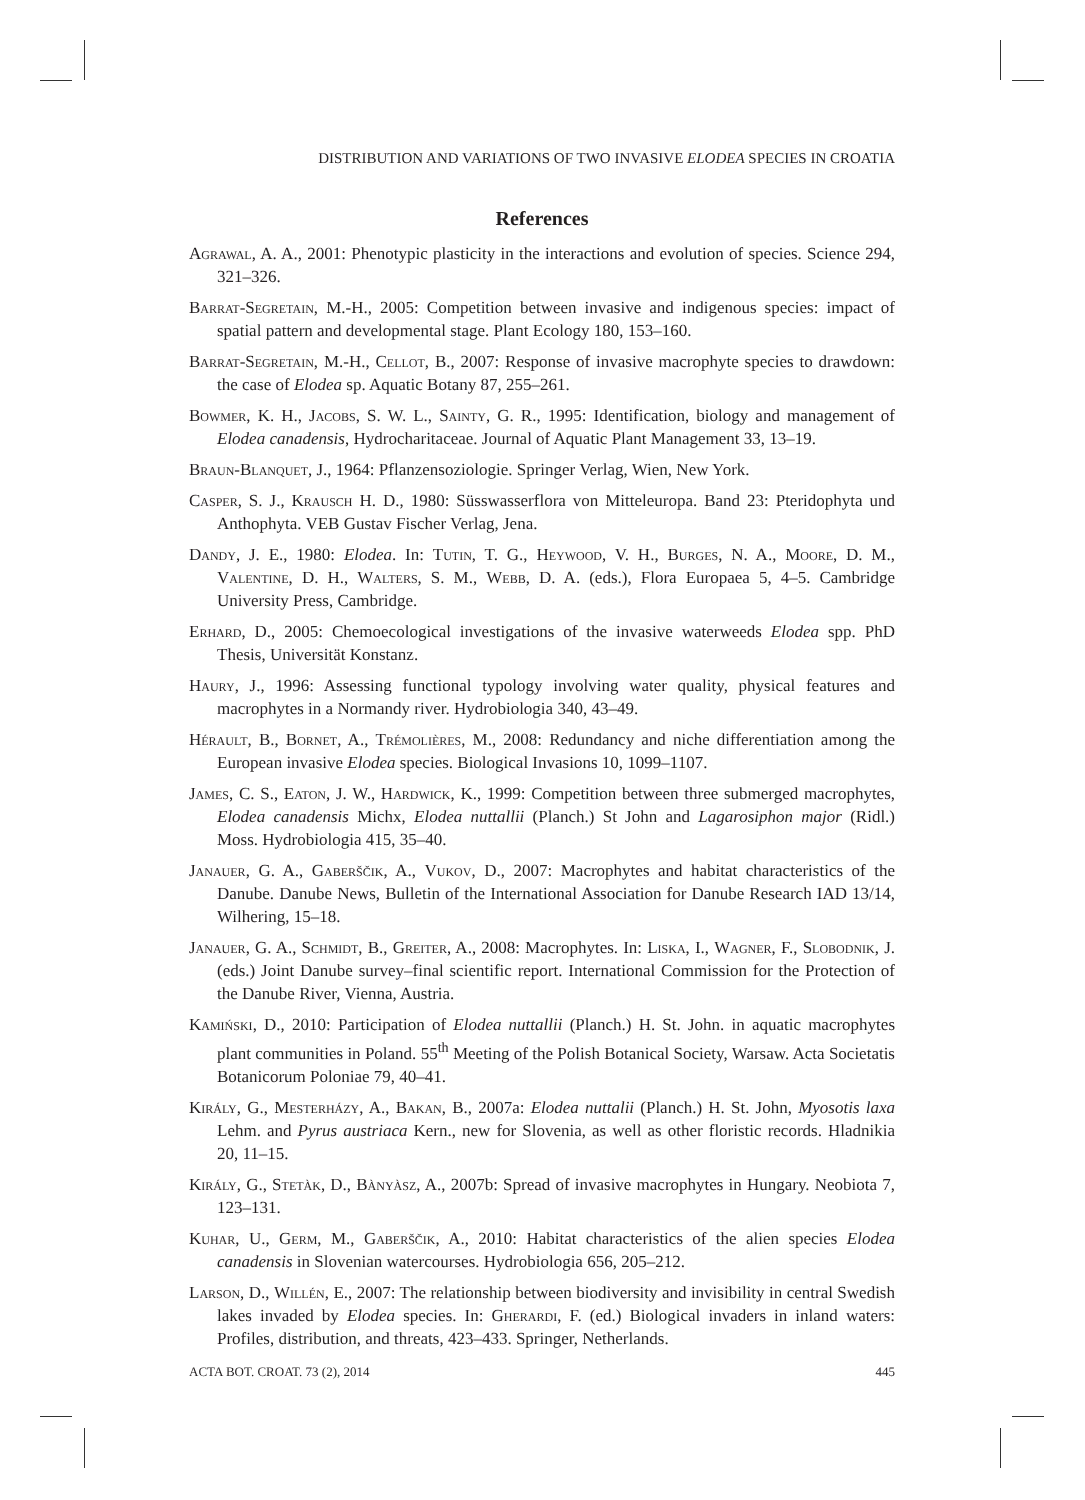DISTRIBUTION AND VARIATIONS OF TWO INVASIVE ELODEA SPECIES IN CROATIA
References
Agrawal, A. A., 2001: Phenotypic plasticity in the interactions and evolution of species. Science 294, 321–326.
Barrat-Segretain, M.-H., 2005: Competition between invasive and indigenous species: impact of spatial pattern and developmental stage. Plant Ecology 180, 153–160.
Barrat-Segretain, M.-H., Cellot, B., 2007: Response of invasive macrophyte species to drawdown: the case of Elodea sp. Aquatic Botany 87, 255–261.
Bowmer, K. H., Jacobs, S. W. L., Sainty, G. R., 1995: Identification, biology and management of Elodea canadensis, Hydrocharitaceae. Journal of Aquatic Plant Management 33, 13–19.
Braun-Blanquet, J., 1964: Pflanzensoziologie. Springer Verlag, Wien, New York.
Casper, S. J., Krausch H. D., 1980: Süsswasserflora von Mitteleuropa. Band 23: Pteridophyta und Anthophyta. VEB Gustav Fischer Verlag, Jena.
Dandy, J. E., 1980: Elodea. In: Tutin, T. G., Heywood, V. H., Burges, N. A., Moore, D. M., Valentine, D. H., Walters, S. M., Webb, D. A. (eds.), Flora Europaea 5, 4–5. Cambridge University Press, Cambridge.
Erhard, D., 2005: Chemoecological investigations of the invasive waterweeds Elodea spp. PhD Thesis, Universität Konstanz.
Haury, J., 1996: Assessing functional typology involving water quality, physical features and macrophytes in a Normandy river. Hydrobiologia 340, 43–49.
Hérault, B., Bornet, A., Trémolières, M., 2008: Redundancy and niche differentiation among the European invasive Elodea species. Biological Invasions 10, 1099–1107.
James, C. S., Eaton, J. W., Hardwick, K., 1999: Competition between three submerged macrophytes, Elodea canadensis Michx, Elodea nuttallii (Planch.) St John and Lagarosiphon major (Ridl.) Moss. Hydrobiologia 415, 35–40.
Janauer, G. A., Gaberščik, A., Vukov, D., 2007: Macrophytes and habitat characteristics of the Danube. Danube News, Bulletin of the International Association for Danube Research IAD 13/14, Wilhering, 15–18.
Janauer, G. A., Schmidt, B., Greiter, A., 2008: Macrophytes. In: Liska, I., Wagner, F., Slobodnik, J. (eds.) Joint Danube survey–final scientific report. International Commission for the Protection of the Danube River, Vienna, Austria.
Kamiński, D., 2010: Participation of Elodea nuttallii (Planch.) H. St. John. in aquatic macrophytes plant communities in Poland. 55<sup>th</sup> Meeting of the Polish Botanical Society, Warsaw. Acta Societatis Botanicorum Poloniae 79, 40–41.
Király, G., Mesterházy, A., Bakan, B., 2007a: Elodea nuttalii (Planch.) H. St. John, Myosotis laxa Lehm. and Pyrus austriaca Kern., new for Slovenia, as well as other floristic records. Hladnikia 20, 11–15.
Király, G., Stetàk, D., Bànyàsz, A., 2007b: Spread of invasive macrophytes in Hungary. Neobiota 7, 123–131.
Kuhar, U., Germ, M., Gaberščik, A., 2010: Habitat characteristics of the alien species Elodea canadensis in Slovenian watercourses. Hydrobiologia 656, 205–212.
Larson, D., Willén, E., 2007: The relationship between biodiversity and invisibility in central Swedish lakes invaded by Elodea species. In: Gherardi, F. (ed.) Biological invaders in inland waters: Profiles, distribution, and threats, 423–433. Springer, Netherlands.
ACTA BOT. CROAT. 73 (2), 2014 445